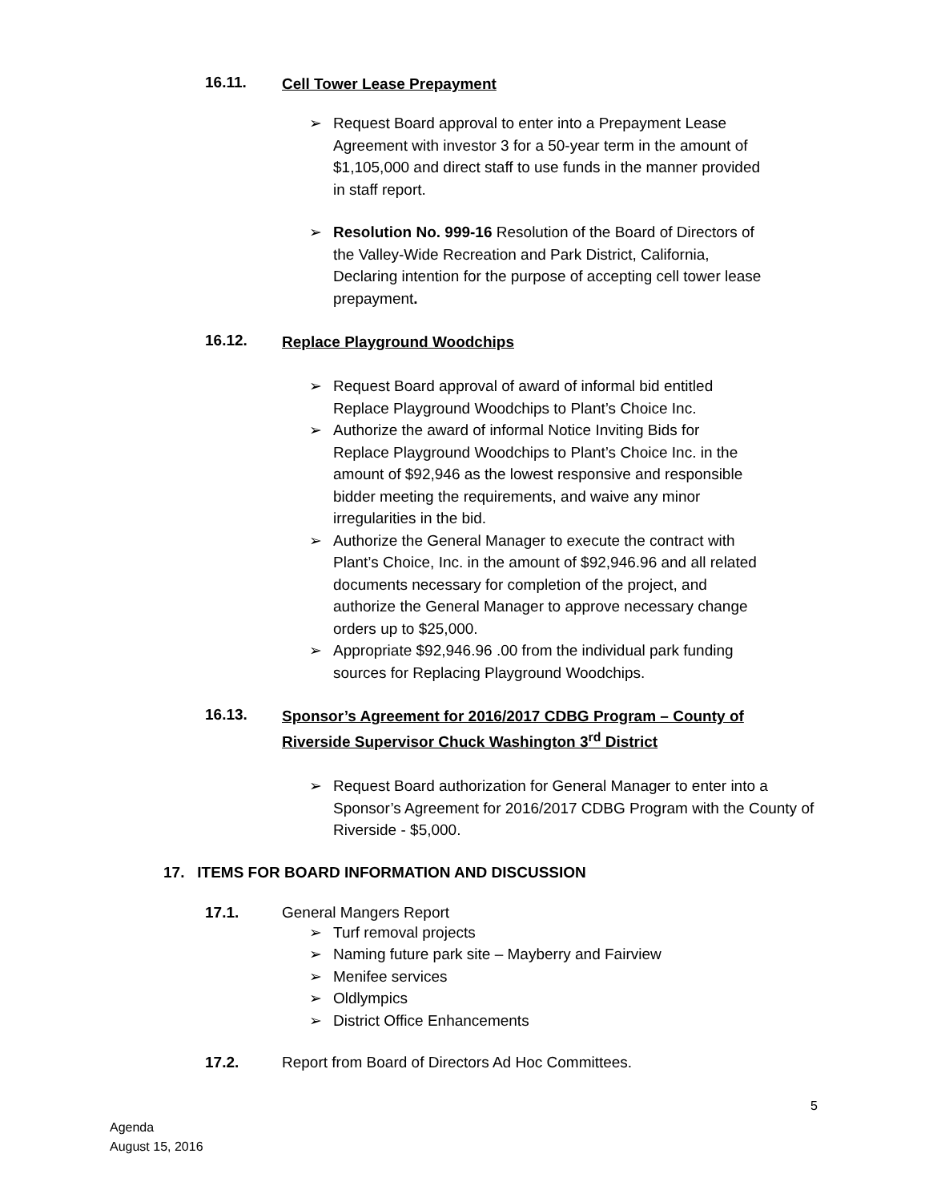16.11.
Cell Tower Lease Prepayment
➢ Request Board approval to enter into a Prepayment Lease Agreement with investor 3 for a 50-year term in the amount of $1,105,000 and direct staff to use funds in the manner provided in staff report.
➢ Resolution No. 999-16 Resolution of the Board of Directors of the Valley-Wide Recreation and Park District, California, Declaring intention for the purpose of accepting cell tower lease prepayment.
16.12.
Replace Playground Woodchips
➢ Request Board approval of award of informal bid entitled Replace Playground Woodchips to Plant’s Choice Inc.
➢ Authorize the award of informal Notice Inviting Bids for Replace Playground Woodchips to Plant’s Choice Inc. in the amount of $92,946 as the lowest responsive and responsible bidder meeting the requirements, and waive any minor irregularities in the bid.
➢ Authorize the General Manager to execute the contract with Plant’s Choice, Inc. in the amount of $92,946.96 and all related documents necessary for completion of the project, and authorize the General Manager to approve necessary change orders up to $25,000.
➢ Appropriate $92,946.96 .00 from the individual park funding sources for Replacing Playground Woodchips.
16.13.
Sponsor’s Agreement for 2016/2017 CDBG Program – County of Riverside Supervisor Chuck Washington 3<sup>rd</sup> District
➢ Request Board authorization for General Manager to enter into a Sponsor’s Agreement for 2016/2017 CDBG Program with the County of Riverside - $5,000.
17. ITEMS FOR BOARD INFORMATION AND DISCUSSION
17.1. General Mangers Report
➢ Turf removal projects
➢ Naming future park site – Mayberry and Fairview
➢ Menifee services
➢ Oldlympics
➢ District Office Enhancements
17.2. Report from Board of Directors Ad Hoc Committees.
5
Agenda
August 15, 2016